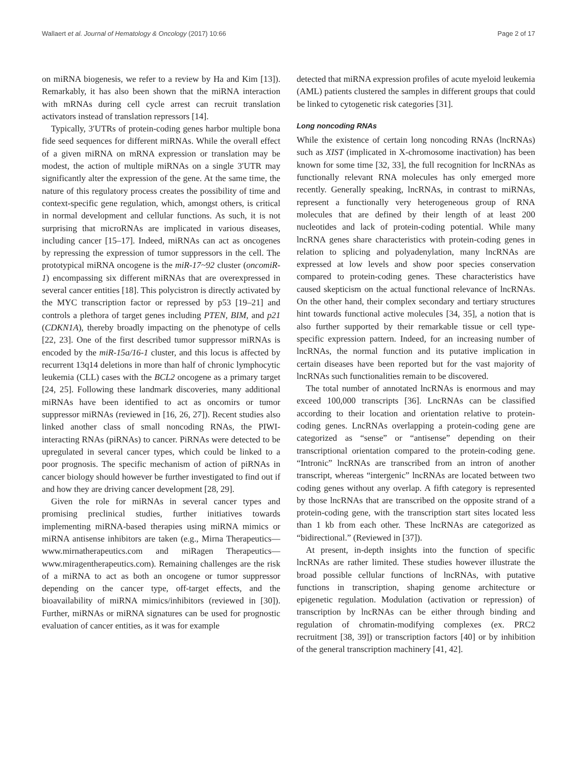Wallaert et al. Journal of Hematology & Oncology (2017) 10:66 Page 2 of 17
on miRNA biogenesis, we refer to a review by Ha and Kim [13]). Remarkably, it has also been shown that the miRNA interaction with mRNAs during cell cycle arrest can recruit translation activators instead of translation repressors [14].
Typically, 3′UTRs of protein-coding genes harbor multiple bona fide seed sequences for different miRNAs. While the overall effect of a given miRNA on mRNA expression or translation may be modest, the action of multiple miRNAs on a single 3′UTR may significantly alter the expression of the gene. At the same time, the nature of this regulatory process creates the possibility of time and context-specific gene regulation, which, amongst others, is critical in normal development and cellular functions. As such, it is not surprising that microRNAs are implicated in various diseases, including cancer [15–17]. Indeed, miRNAs can act as oncogenes by repressing the expression of tumor suppressors in the cell. The prototypical miRNA oncogene is the miR-17~92 cluster (oncomiR-1) encompassing six different miRNAs that are overexpressed in several cancer entities [18]. This polycistron is directly activated by the MYC transcription factor or repressed by p53 [19–21] and controls a plethora of target genes including PTEN, BIM, and p21 (CDKN1A), thereby broadly impacting on the phenotype of cells [22, 23]. One of the first described tumor suppressor miRNAs is encoded by the miR-15a/16-1 cluster, and this locus is affected by recurrent 13q14 deletions in more than half of chronic lymphocytic leukemia (CLL) cases with the BCL2 oncogene as a primary target [24, 25]. Following these landmark discoveries, many additional miRNAs have been identified to act as oncomirs or tumor suppressor miRNAs (reviewed in [16, 26, 27]). Recent studies also linked another class of small noncoding RNAs, the PIWI-interacting RNAs (piRNAs) to cancer. PiRNAs were detected to be upregulated in several cancer types, which could be linked to a poor prognosis. The specific mechanism of action of piRNAs in cancer biology should however be further investigated to find out if and how they are driving cancer development [28, 29].
Given the role for miRNAs in several cancer types and promising preclinical studies, further initiatives towards implementing miRNA-based therapies using miRNA mimics or miRNA antisense inhibitors are taken (e.g., Mirna Therapeutics—www.mirnatherapeutics.com and miRagen Therapeutics—www.miragentherapeutics.com). Remaining challenges are the risk of a miRNA to act as both an oncogene or tumor suppressor depending on the cancer type, off-target effects, and the bioavailability of miRNA mimics/inhibitors (reviewed in [30]). Further, miRNAs or miRNA signatures can be used for prognostic evaluation of cancer entities, as it was for example
detected that miRNA expression profiles of acute myeloid leukemia (AML) patients clustered the samples in different groups that could be linked to cytogenetic risk categories [31].
Long noncoding RNAs
While the existence of certain long noncoding RNAs (lncRNAs) such as XIST (implicated in X-chromosome inactivation) has been known for some time [32, 33], the full recognition for lncRNAs as functionally relevant RNA molecules has only emerged more recently. Generally speaking, lncRNAs, in contrast to miRNAs, represent a functionally very heterogeneous group of RNA molecules that are defined by their length of at least 200 nucleotides and lack of protein-coding potential. While many lncRNA genes share characteristics with protein-coding genes in relation to splicing and polyadenylation, many lncRNAs are expressed at low levels and show poor species conservation compared to protein-coding genes. These characteristics have caused skepticism on the actual functional relevance of lncRNAs. On the other hand, their complex secondary and tertiary structures hint towards functional active molecules [34, 35], a notion that is also further supported by their remarkable tissue or cell type-specific expression pattern. Indeed, for an increasing number of lncRNAs, the normal function and its putative implication in certain diseases have been reported but for the vast majority of lncRNAs such functionalities remain to be discovered.
The total number of annotated lncRNAs is enormous and may exceed 100,000 transcripts [36]. LncRNAs can be classified according to their location and orientation relative to protein-coding genes. LncRNAs overlapping a protein-coding gene are categorized as “sense” or “antisense” depending on their transcriptional orientation compared to the protein-coding gene. “Intronic” lncRNAs are transcribed from an intron of another transcript, whereas “intergenic” lncRNAs are located between two coding genes without any overlap. A fifth category is represented by those lncRNAs that are transcribed on the opposite strand of a protein-coding gene, with the transcription start sites located less than 1 kb from each other. These lncRNAs are categorized as “bidirectional.” (Reviewed in [37]).
At present, in-depth insights into the function of specific lncRNAs are rather limited. These studies however illustrate the broad possible cellular functions of lncRNAs, with putative functions in transcription, shaping genome architecture or epigenetic regulation. Modulation (activation or repression) of transcription by lncRNAs can be either through binding and regulation of chromatin-modifying complexes (ex. PRC2 recruitment [38, 39]) or transcription factors [40] or by inhibition of the general transcription machinery [41, 42].